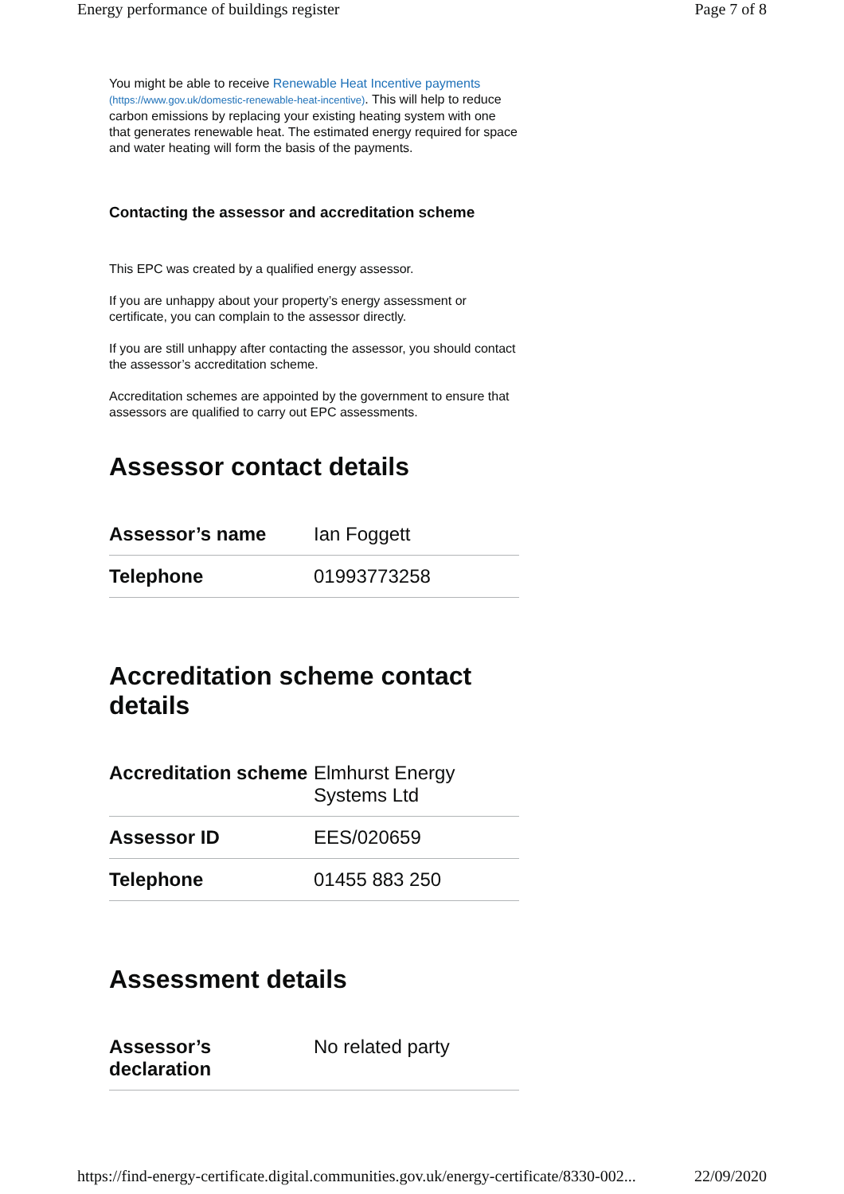Energy performance of buildings register Page 7 of 8
You might be able to receive Renewable Heat Incentive payments (https://www.gov.uk/domestic-renewable-heat-incentive). This will help to reduce carbon emissions by replacing your existing heating system with one that generates renewable heat. The estimated energy required for space and water heating will form the basis of the payments.
Contacting the assessor and accreditation scheme
This EPC was created by a qualified energy assessor.
If you are unhappy about your property’s energy assessment or certificate, you can complain to the assessor directly.
If you are still unhappy after contacting the assessor, you should contact the assessor’s accreditation scheme.
Accreditation schemes are appointed by the government to ensure that assessors are qualified to carry out EPC assessments.
Assessor contact details
| Assessor’s name | Ian Foggett |
| Telephone | 01993773258 |
Accreditation scheme contact details
| Accreditation scheme | Elmhurst Energy Systems Ltd |
| Assessor ID | EES/020659 |
| Telephone | 01455 883 250 |
Assessment details
| Assessor’s declaration | No related party |
https://find-energy-certificate.digital.communities.gov.uk/energy-certificate/8330-002... 22/09/2020